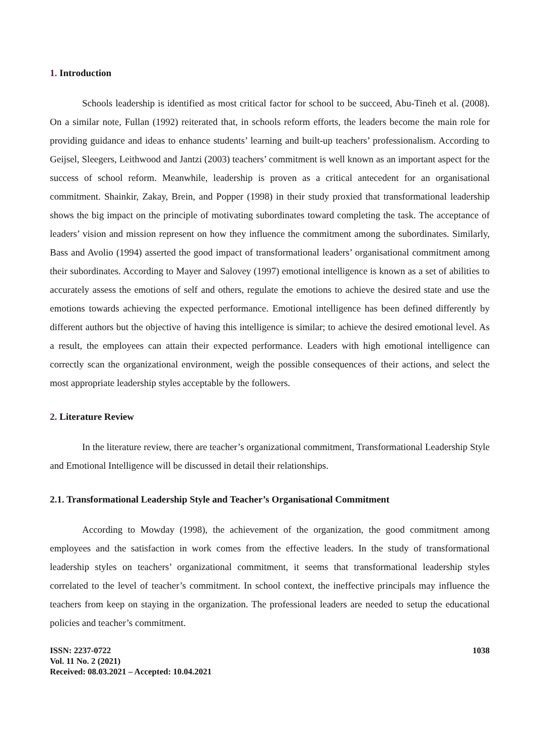1. Introduction
Schools leadership is identified as most critical factor for school to be succeed, Abu-Tineh et al. (2008). On a similar note, Fullan (1992) reiterated that, in schools reform efforts, the leaders become the main role for providing guidance and ideas to enhance students’ learning and built-up teachers’ professionalism. According to Geijsel, Sleegers, Leithwood and Jantzi (2003) teachers’ commitment is well known as an important aspect for the success of school reform. Meanwhile, leadership is proven as a critical antecedent for an organisational commitment. Shainkir, Zakay, Brein, and Popper (1998) in their study proxied that transformational leadership shows the big impact on the principle of motivating subordinates toward completing the task. The acceptance of leaders’ vision and mission represent on how they influence the commitment among the subordinates. Similarly, Bass and Avolio (1994) asserted the good impact of transformational leaders’ organisational commitment among their subordinates. According to Mayer and Salovey (1997) emotional intelligence is known as a set of abilities to accurately assess the emotions of self and others, regulate the emotions to achieve the desired state and use the emotions towards achieving the expected performance. Emotional intelligence has been defined differently by different authors but the objective of having this intelligence is similar; to achieve the desired emotional level. As a result, the employees can attain their expected performance. Leaders with high emotional intelligence can correctly scan the organizational environment, weigh the possible consequences of their actions, and select the most appropriate leadership styles acceptable by the followers.
2. Literature Review
In the literature review, there are teacher’s organizational commitment, Transformational Leadership Style and Emotional Intelligence will be discussed in detail their relationships.
2.1. Transformational Leadership Style and Teacher’s Organisational Commitment
According to Mowday (1998), the achievement of the organization, the good commitment among employees and the satisfaction in work comes from the effective leaders. In the study of transformational leadership styles on teachers’ organizational commitment, it seems that transformational leadership styles correlated to the level of teacher’s commitment. In school context, the ineffective principals may influence the teachers from keep on staying in the organization. The professional leaders are needed to setup the educational policies and teacher’s commitment.
ISSN: 2237-0722
Vol. 11 No. 2 (2021)
Received: 08.03.2021 – Accepted: 10.04.2021
1038